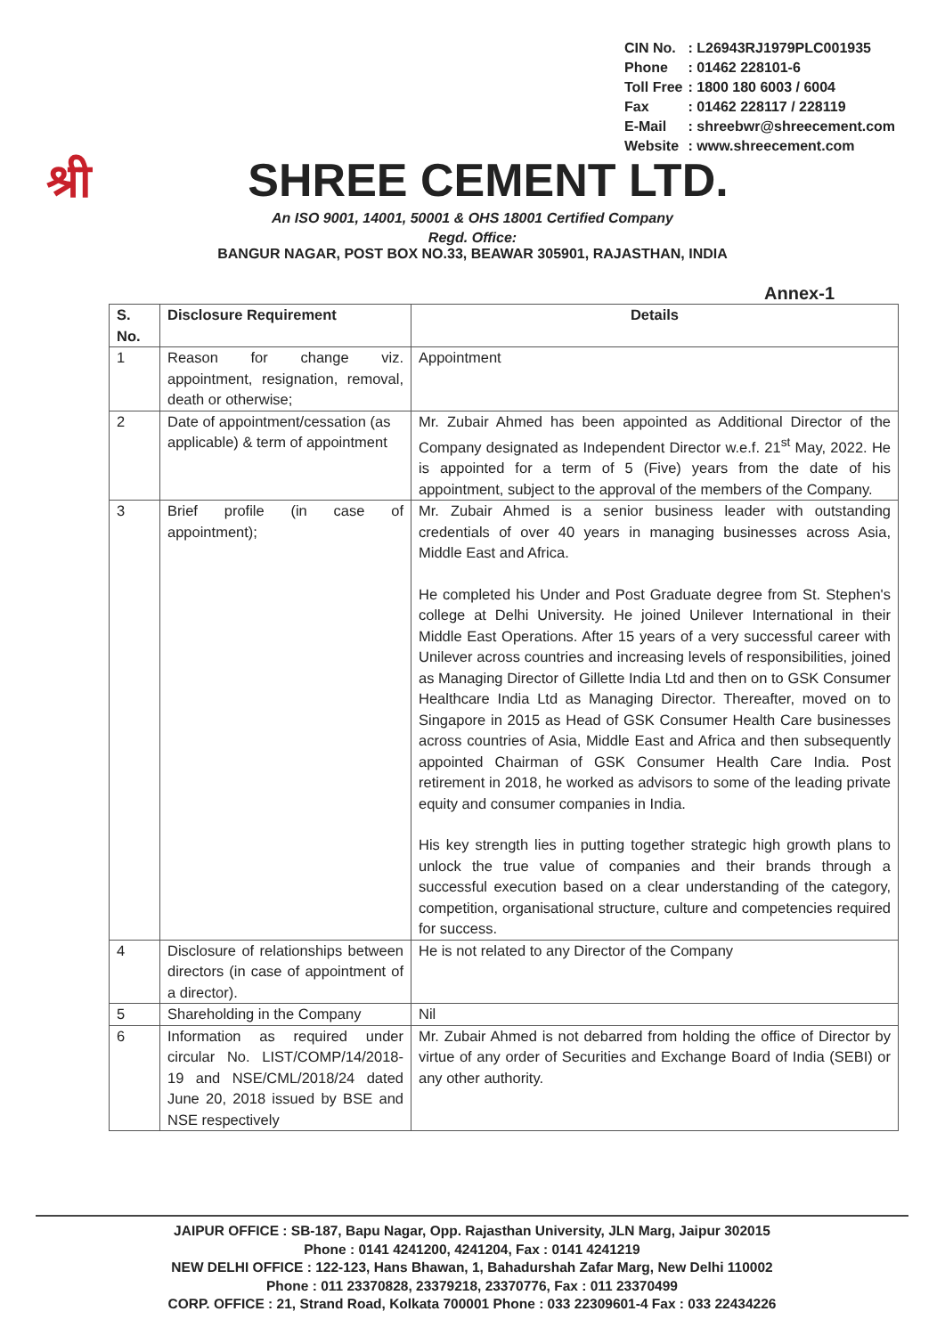| CIN No. | : L26943RJ1979PLC001935 |
| Phone | : 01462 228101-6 |
| Toll Free | : 1800 180 6003 / 6004 |
| Fax | : 01462 228117 / 228119 |
| E-Mail | : shreebwr@shreecement.com |
| Website | : www.shreecement.com |
श्री
SHREE CEMENT LTD.
An ISO 9001, 14001, 50001 & OHS 18001 Certified Company
Regd. Office:
BANGUR NAGAR, POST BOX NO.33, BEAWAR 305901, RAJASTHAN, INDIA
Annex-1
| S. No. | Disclosure Requirement | Details |
| --- | --- | --- |
| 1 | Reason for change viz. appointment, resignation, removal, death or otherwise; | Appointment |
| 2 | Date of appointment/cessation (as applicable) & term of appointment | Mr. Zubair Ahmed has been appointed as Additional Director of the Company designated as Independent Director w.e.f. 21<sup>st</sup> May, 2022. He is appointed for a term of 5 (Five) years from the date of his appointment, subject to the approval of the members of the Company. |
| 3 | Brief profile (in case of appointment); | Mr. Zubair Ahmed is a senior business leader with outstanding credentials of over 40 years in managing businesses across Asia, Middle East and Africa. He completed his Under and Post Graduate degree from St. Stephen's college at Delhi University. He joined Unilever International in their Middle East Operations. After 15 years of a very successful career with Unilever across countries and increasing levels of responsibilities, joined as Managing Director of Gillette India Ltd and then on to GSK Consumer Healthcare India Ltd as Managing Director. Thereafter, moved on to Singapore in 2015 as Head of GSK Consumer Health Care businesses across countries of Asia, Middle East and Africa and then subsequently appointed Chairman of GSK Consumer Health Care India. Post retirement in 2018, he worked as advisors to some of the leading private equity and consumer companies in India. His key strength lies in putting together strategic high growth plans to unlock the true value of companies and their brands through a successful execution based on a clear understanding of the category, competition, organisational structure, culture and competencies required for success. |
| 4 | Disclosure of relationships between directors (in case of appointment of a director). | He is not related to any Director of the Company |
| 5 | Shareholding in the Company | Nil |
| 6 | Information as required under circular No. LIST/COMP/14/2018-19 and NSE/CML/2018/24 dated June 20, 2018 issued by BSE and NSE respectively | Mr. Zubair Ahmed is not debarred from holding the office of Director by virtue of any order of Securities and Exchange Board of India (SEBI) or any other authority. |
JAIPUR OFFICE : SB-187, Bapu Nagar, Opp. Rajasthan University, JLN Marg, Jaipur 302015
Phone : 0141 4241200, 4241204, Fax : 0141 4241219
NEW DELHI OFFICE : 122-123, Hans Bhawan, 1, Bahadurshah Zafar Marg, New Delhi 110002
Phone : 011 23370828, 23379218, 23370776, Fax : 011 23370499
CORP. OFFICE : 21, Strand Road, Kolkata 700001 Phone : 033 22309601-4 Fax : 033 22434226